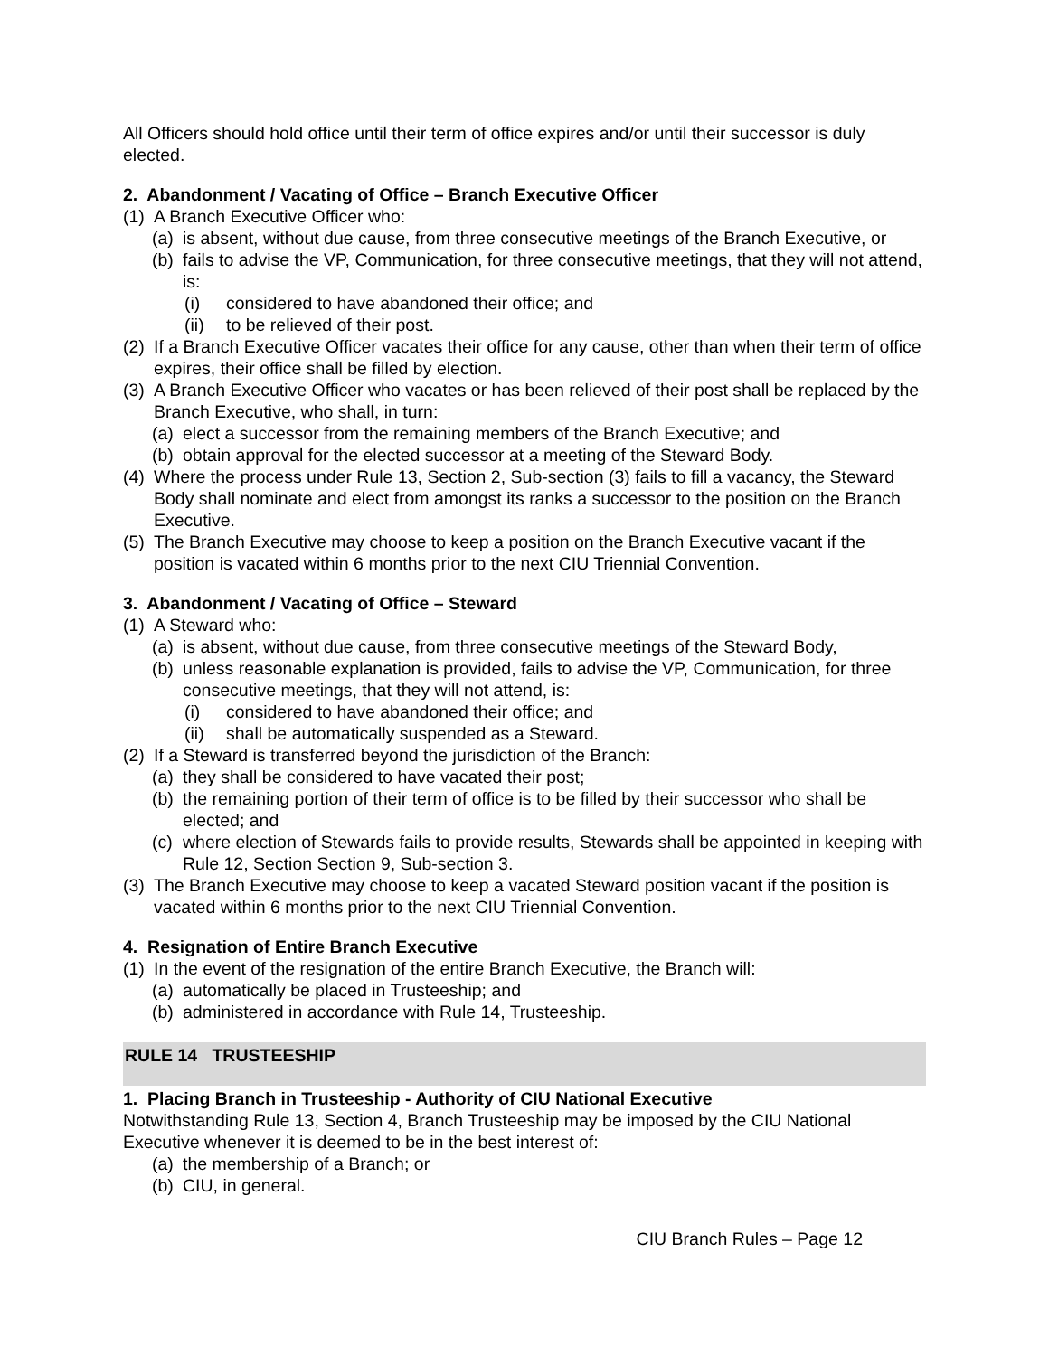All Officers should hold office until their term of office expires and/or until their successor is duly elected.
2. Abandonment / Vacating of Office – Branch Executive Officer
(1) A Branch Executive Officer who:
(a) is absent, without due cause, from three consecutive meetings of the Branch Executive, or
(b) fails to advise the VP, Communication, for three consecutive meetings, that they will not attend, is:
(i) considered to have abandoned their office; and
(ii) to be relieved of their post.
(2) If a Branch Executive Officer vacates their office for any cause, other than when their term of office expires, their office shall be filled by election.
(3) A Branch Executive Officer who vacates or has been relieved of their post shall be replaced by the Branch Executive, who shall, in turn:
(a) elect a successor from the remaining members of the Branch Executive; and
(b) obtain approval for the elected successor at a meeting of the Steward Body.
(4) Where the process under Rule 13, Section 2, Sub-section (3) fails to fill a vacancy, the Steward Body shall nominate and elect from amongst its ranks a successor to the position on the Branch Executive.
(5) The Branch Executive may choose to keep a position on the Branch Executive vacant if the position is vacated within 6 months prior to the next CIU Triennial Convention.
3. Abandonment / Vacating of Office – Steward
(1) A Steward who:
(a) is absent, without due cause, from three consecutive meetings of the Steward Body,
(b) unless reasonable explanation is provided, fails to advise the VP, Communication, for three consecutive meetings, that they will not attend, is:
(i) considered to have abandoned their office; and
(ii) shall be automatically suspended as a Steward.
(2) If a Steward is transferred beyond the jurisdiction of the Branch:
(a) they shall be considered to have vacated their post;
(b) the remaining portion of their term of office is to be filled by their successor who shall be elected; and
(c) where election of Stewards fails to provide results, Stewards shall be appointed in keeping with Rule 12, Section Section 9, Sub-section 3.
(3) The Branch Executive may choose to keep a vacated Steward position vacant if the position is vacated within 6 months prior to the next CIU Triennial Convention.
4. Resignation of Entire Branch Executive
(1) In the event of the resignation of the entire Branch Executive, the Branch will:
(a) automatically be placed in Trusteeship; and
(b) administered in accordance with Rule 14, Trusteeship.
RULE 14 TRUSTEESHIP
1. Placing Branch in Trusteeship - Authority of CIU National Executive
Notwithstanding Rule 13, Section 4, Branch Trusteeship may be imposed by the CIU National Executive whenever it is deemed to be in the best interest of:
(a) the membership of a Branch; or
(b) CIU, in general.
CIU Branch Rules – Page 12